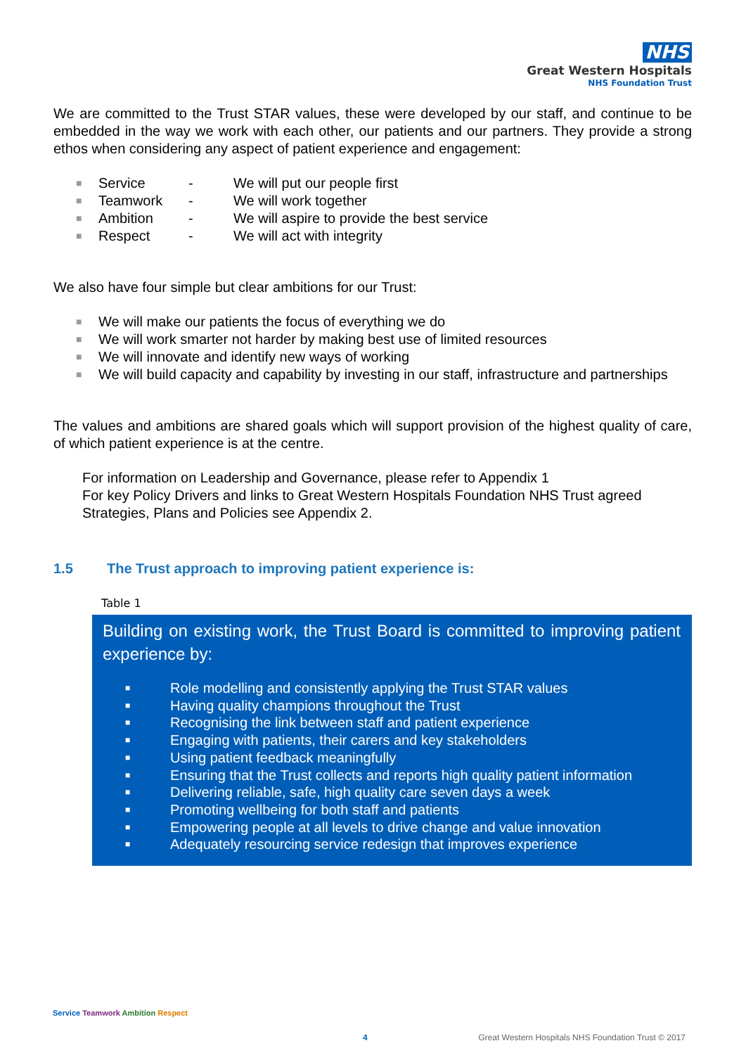NHS
Great Western Hospitals
NHS Foundation Trust
We are committed to the Trust STAR values, these were developed by our staff, and continue to be embedded in the way we work with each other, our patients and our partners. They provide a strong ethos when considering any aspect of patient experience and engagement:
■ Service - We will put our people first
■ Teamwork - We will work together
■ Ambition - We will aspire to provide the best service
■ Respect - We will act with integrity
We also have four simple but clear ambitions for our Trust:
■ We will make our patients the focus of everything we do
■ We will work smarter not harder by making best use of limited resources
■ We will innovate and identify new ways of working
■ We will build capacity and capability by investing in our staff, infrastructure and partnerships
The values and ambitions are shared goals which will support provision of the highest quality of care, of which patient experience is at the centre.
For information on Leadership and Governance, please refer to Appendix 1
For key Policy Drivers and links to Great Western Hospitals Foundation NHS Trust agreed Strategies, Plans and Policies see Appendix 2.
1.5 The Trust approach to improving patient experience is:
Table 1
Building on existing work, the Trust Board is committed to improving patient experience by:
■ Role modelling and consistently applying the Trust STAR values
■ Having quality champions throughout the Trust
■ Recognising the link between staff and patient experience
■ Engaging with patients, their carers and key stakeholders
■ Using patient feedback meaningfully
■ Ensuring that the Trust collects and reports high quality patient information
■ Delivering reliable, safe, high quality care seven days a week
■ Promoting wellbeing for both staff and patients
■ Empowering people at all levels to drive change and value innovation
■ Adequately resourcing service redesign that improves experience
Service Teamwork Ambition Respect
4 Great Western Hospitals NHS Foundation Trust © 2017